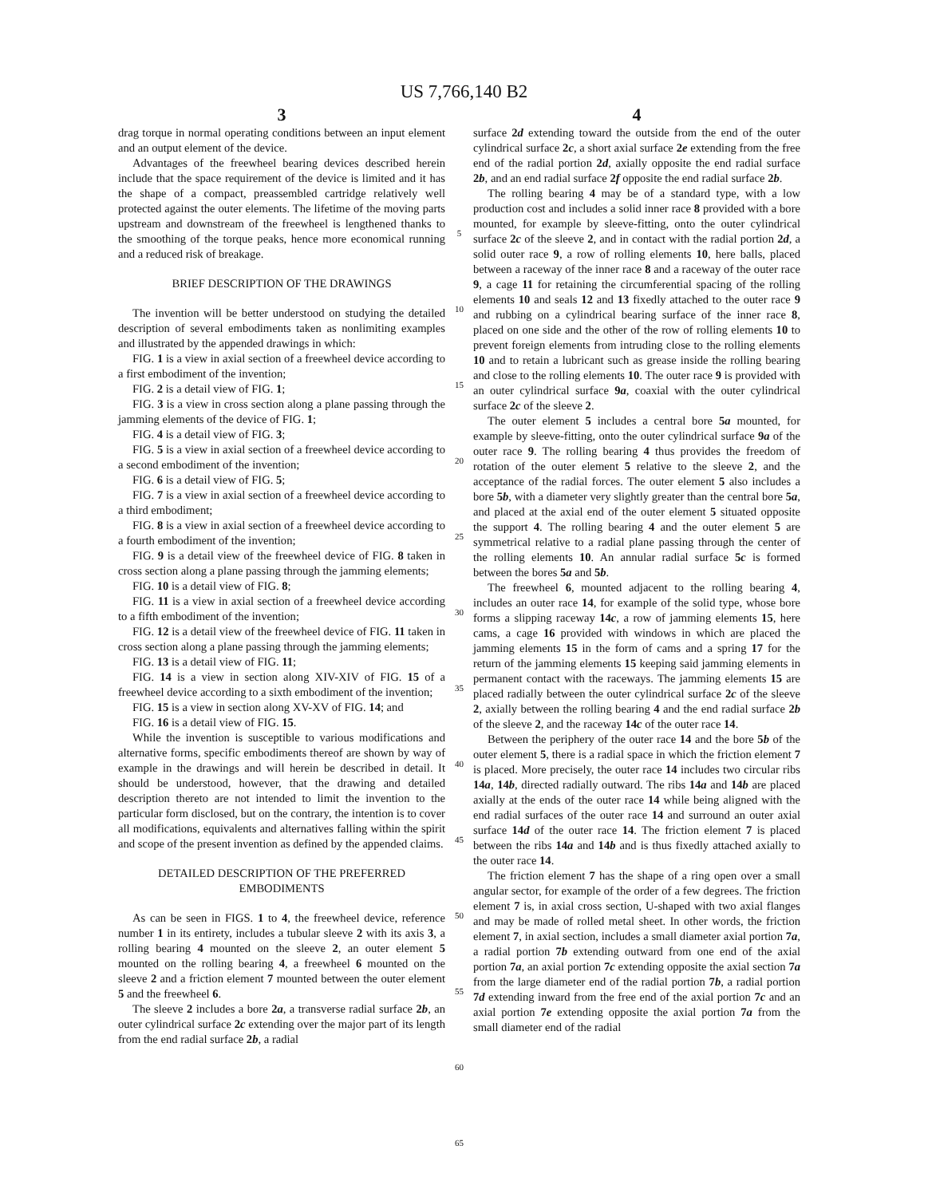US 7,766,140 B2
3
drag torque in normal operating conditions between an input element and an output element of the device.
Advantages of the freewheel bearing devices described herein include that the space requirement of the device is limited and it has the shape of a compact, preassembled cartridge relatively well protected against the outer elements. The lifetime of the moving parts upstream and downstream of the freewheel is lengthened thanks to the smoothing of the torque peaks, hence more economical running and a reduced risk of breakage.
BRIEF DESCRIPTION OF THE DRAWINGS
The invention will be better understood on studying the detailed description of several embodiments taken as nonlimiting examples and illustrated by the appended drawings in which:
FIG. 1 is a view in axial section of a freewheel device according to a first embodiment of the invention;
FIG. 2 is a detail view of FIG. 1;
FIG. 3 is a view in cross section along a plane passing through the jamming elements of the device of FIG. 1;
FIG. 4 is a detail view of FIG. 3;
FIG. 5 is a view in axial section of a freewheel device according to a second embodiment of the invention;
FIG. 6 is a detail view of FIG. 5;
FIG. 7 is a view in axial section of a freewheel device according to a third embodiment;
FIG. 8 is a view in axial section of a freewheel device according to a fourth embodiment of the invention;
FIG. 9 is a detail view of the freewheel device of FIG. 8 taken in cross section along a plane passing through the jamming elements;
FIG. 10 is a detail view of FIG. 8;
FIG. 11 is a view in axial section of a freewheel device according to a fifth embodiment of the invention;
FIG. 12 is a detail view of the freewheel device of FIG. 11 taken in cross section along a plane passing through the jamming elements;
FIG. 13 is a detail view of FIG. 11;
FIG. 14 is a view in section along XIV-XIV of FIG. 15 of a freewheel device according to a sixth embodiment of the invention;
FIG. 15 is a view in section along XV-XV of FIG. 14; and
FIG. 16 is a detail view of FIG. 15.
While the invention is susceptible to various modifications and alternative forms, specific embodiments thereof are shown by way of example in the drawings and will herein be described in detail. It should be understood, however, that the drawing and detailed description thereto are not intended to limit the invention to the particular form disclosed, but on the contrary, the intention is to cover all modifications, equivalents and alternatives falling within the spirit and scope of the present invention as defined by the appended claims.
DETAILED DESCRIPTION OF THE PREFERRED EMBODIMENTS
As can be seen in FIGS. 1 to 4, the freewheel device, reference number 1 in its entirety, includes a tubular sleeve 2 with its axis 3, a rolling bearing 4 mounted on the sleeve 2, an outer element 5 mounted on the rolling bearing 4, a freewheel 6 mounted on the sleeve 2 and a friction element 7 mounted between the outer element 5 and the freewheel 6.
The sleeve 2 includes a bore 2a, a transverse radial surface 2b, an outer cylindrical surface 2c extending over the major part of its length from the end radial surface 2b, a radial
5
10
15
20
25
30
35
40
45
50
55
60
65
4
surface 2d extending toward the outside from the end of the outer cylindrical surface 2c, a short axial surface 2e extending from the free end of the radial portion 2d, axially opposite the end radial surface 2b, and an end radial surface 2f opposite the end radial surface 2b.
The rolling bearing 4 may be of a standard type, with a low production cost and includes a solid inner race 8 provided with a bore mounted, for example by sleeve-fitting, onto the outer cylindrical surface 2c of the sleeve 2, and in contact with the radial portion 2d, a solid outer race 9, a row of rolling elements 10, here balls, placed between a raceway of the inner race 8 and a raceway of the outer race 9, a cage 11 for retaining the circumferential spacing of the rolling elements 10 and seals 12 and 13 fixedly attached to the outer race 9 and rubbing on a cylindrical bearing surface of the inner race 8, placed on one side and the other of the row of rolling elements 10 to prevent foreign elements from intruding close to the rolling elements 10 and to retain a lubricant such as grease inside the rolling bearing and close to the rolling elements 10. The outer race 9 is provided with an outer cylindrical surface 9a, coaxial with the outer cylindrical surface 2c of the sleeve 2.
The outer element 5 includes a central bore 5a mounted, for example by sleeve-fitting, onto the outer cylindrical surface 9a of the outer race 9. The rolling bearing 4 thus provides the freedom of rotation of the outer element 5 relative to the sleeve 2, and the acceptance of the radial forces. The outer element 5 also includes a bore 5b, with a diameter very slightly greater than the central bore 5a, and placed at the axial end of the outer element 5 situated opposite the support 4. The rolling bearing 4 and the outer element 5 are symmetrical relative to a radial plane passing through the center of the rolling elements 10. An annular radial surface 5c is formed between the bores 5a and 5b.
The freewheel 6, mounted adjacent to the rolling bearing 4, includes an outer race 14, for example of the solid type, whose bore forms a slipping raceway 14c, a row of jamming elements 15, here cams, a cage 16 provided with windows in which are placed the jamming elements 15 in the form of cams and a spring 17 for the return of the jamming elements 15 keeping said jamming elements in permanent contact with the raceways. The jamming elements 15 are placed radially between the outer cylindrical surface 2c of the sleeve 2, axially between the rolling bearing 4 and the end radial surface 2b of the sleeve 2, and the raceway 14c of the outer race 14.
Between the periphery of the outer race 14 and the bore 5b of the outer element 5, there is a radial space in which the friction element 7 is placed. More precisely, the outer race 14 includes two circular ribs 14a, 14b, directed radially outward. The ribs 14a and 14b are placed axially at the ends of the outer race 14 while being aligned with the end radial surfaces of the outer race 14 and surround an outer axial surface 14d of the outer race 14. The friction element 7 is placed between the ribs 14a and 14b and is thus fixedly attached axially to the outer race 14.
The friction element 7 has the shape of a ring open over a small angular sector, for example of the order of a few degrees. The friction element 7 is, in axial cross section, U-shaped with two axial flanges and may be made of rolled metal sheet. In other words, the friction element 7, in axial section, includes a small diameter axial portion 7a, a radial portion 7b extending outward from one end of the axial portion 7a, an axial portion 7c extending opposite the axial section 7a from the large diameter end of the radial portion 7b, a radial portion 7d extending inward from the free end of the axial portion 7c and an axial portion 7e extending opposite the axial portion 7a from the small diameter end of the radial